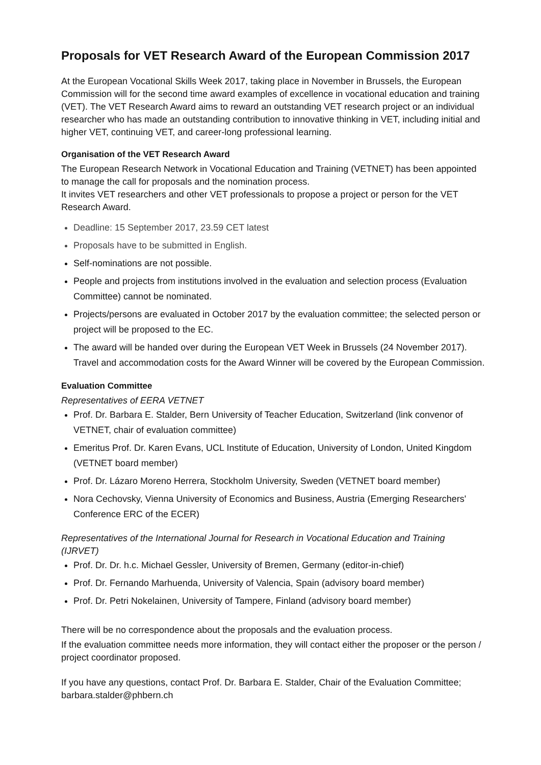Proposals for VET Research Award of the European Commission 2017
At the European Vocational Skills Week 2017, taking place in November in Brussels, the European Commission will for the second time award examples of excellence in vocational education and training (VET). The VET Research Award aims to reward an outstanding VET research project or an individual researcher who has made an outstanding contribution to innovative thinking in VET, including initial and higher VET, continuing VET, and career-long professional learning.
Organisation of the VET Research Award
The European Research Network in Vocational Education and Training (VETNET) has been appointed to manage the call for proposals and the nomination process.
It invites VET researchers and other VET professionals to propose a project or person for the VET Research Award.
Deadline: 15 September 2017, 23.59 CET latest
Proposals have to be submitted in English.
Self-nominations are not possible.
People and projects from institutions involved in the evaluation and selection process (Evaluation Committee) cannot be nominated.
Projects/persons are evaluated in October 2017 by the evaluation committee; the selected person or project will be proposed to the EC.
The award will be handed over during the European VET Week in Brussels (24 November 2017). Travel and accommodation costs for the Award Winner will be covered by the European Commission.
Evaluation Committee
Representatives of EERA VETNET
Prof. Dr. Barbara E. Stalder, Bern University of Teacher Education, Switzerland (link convenor of VETNET, chair of evaluation committee)
Emeritus Prof. Dr. Karen Evans, UCL Institute of Education, University of London, United Kingdom (VETNET board member)
Prof. Dr. Lázaro Moreno Herrera, Stockholm University, Sweden (VETNET board member)
Nora Cechovsky, Vienna University of Economics and Business, Austria (Emerging Researchers' Conference ERC of the ECER)
Representatives of the International Journal for Research in Vocational Education and Training (IJRVET)
Prof. Dr. Dr. h.c. Michael Gessler, University of Bremen, Germany (editor-in-chief)
Prof. Dr. Fernando Marhuenda, University of Valencia, Spain (advisory board member)
Prof. Dr. Petri Nokelainen, University of Tampere, Finland (advisory board member)
There will be no correspondence about the proposals and the evaluation process.
If the evaluation committee needs more information, they will contact either the proposer or the person / project coordinator proposed.
If you have any questions, contact Prof. Dr. Barbara E. Stalder, Chair of the Evaluation Committee; barbara.stalder@phbern.ch